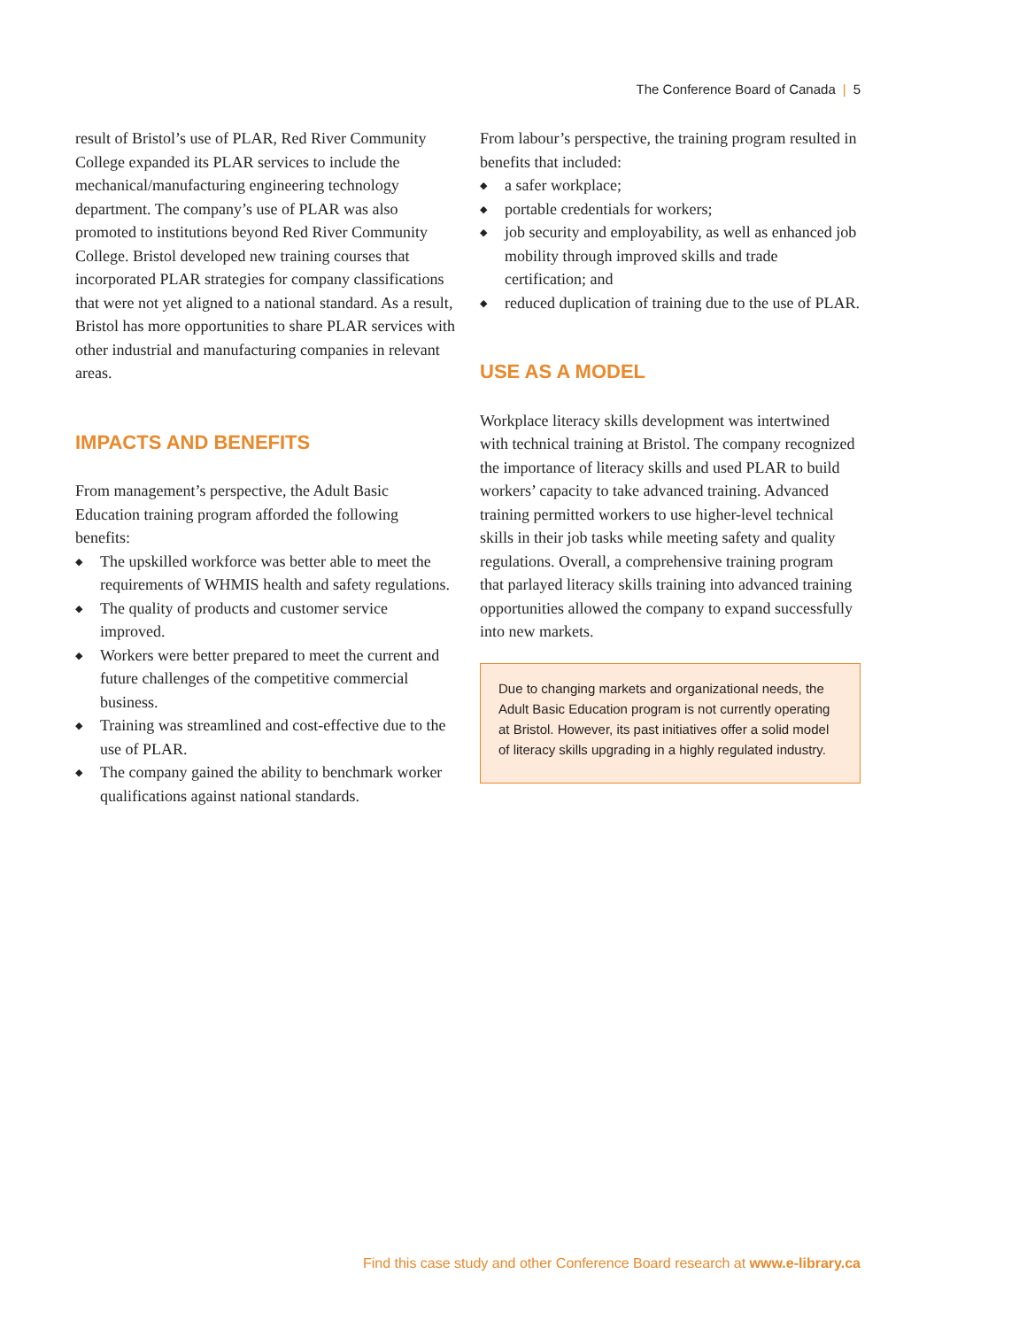The Conference Board of Canada | 5
result of Bristol’s use of PLAR, Red River Community College expanded its PLAR services to include the mechanical/manufacturing engineering technology department. The company’s use of PLAR was also promoted to institutions beyond Red River Community College. Bristol developed new training courses that incorporated PLAR strategies for company classifications that were not yet aligned to a national standard. As a result, Bristol has more opportunities to share PLAR services with other industrial and manufacturing companies in relevant areas.
IMPACTS AND BENEFITS
From management’s perspective, the Adult Basic Education training program afforded the following benefits:
◆ The upskilled workforce was better able to meet the requirements of WHMIS health and safety regulations.
◆ The quality of products and customer service improved.
◆ Workers were better prepared to meet the current and future challenges of the competitive commercial business.
◆ Training was streamlined and cost-effective due to the use of PLAR.
◆ The company gained the ability to benchmark worker qualifications against national standards.
From labour’s perspective, the training program resulted in benefits that included:
◆ a safer workplace;
◆ portable credentials for workers;
◆ job security and employability, as well as enhanced job mobility through improved skills and trade certification; and
◆ reduced duplication of training due to the use of PLAR.
USE AS A MODEL
Workplace literacy skills development was intertwined with technical training at Bristol. The company recognized the importance of literacy skills and used PLAR to build workers’ capacity to take advanced training. Advanced training permitted workers to use higher-level technical skills in their job tasks while meeting safety and quality regulations. Overall, a comprehensive training program that parlayed literacy skills training into advanced training opportunities allowed the company to expand successfully into new markets.
Due to changing markets and organizational needs, the Adult Basic Education program is not currently operating at Bristol. However, its past initiatives offer a solid model of literacy skills upgrading in a highly regulated industry.
Find this case study and other Conference Board research at www.e-library.ca